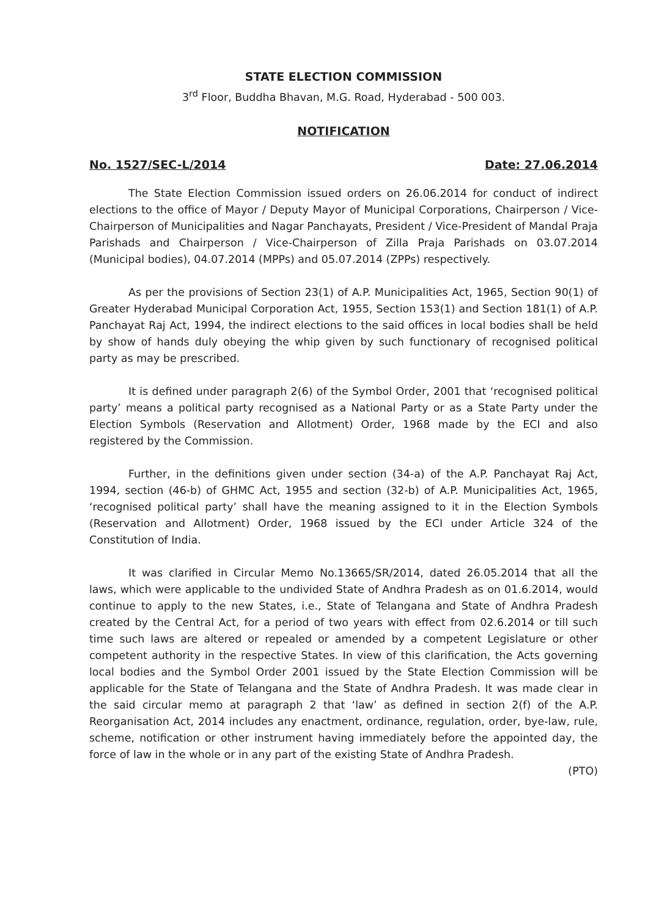STATE ELECTION COMMISSION
3<sup>rd</sup> Floor, Buddha Bhavan, M.G. Road, Hyderabad - 500 003.
NOTIFICATION
No. 1527/SEC-L/2014 Date: 27.06.2014
The State Election Commission issued orders on 26.06.2014 for conduct of indirect elections to the office of Mayor / Deputy Mayor of Municipal Corporations, Chairperson / Vice-Chairperson of Municipalities and Nagar Panchayats, President / Vice-President of Mandal Praja Parishads and Chairperson / Vice-Chairperson of Zilla Praja Parishads on 03.07.2014 (Municipal bodies), 04.07.2014 (MPPs) and 05.07.2014 (ZPPs) respectively.
As per the provisions of Section 23(1) of A.P. Municipalities Act, 1965, Section 90(1) of Greater Hyderabad Municipal Corporation Act, 1955, Section 153(1) and Section 181(1) of A.P. Panchayat Raj Act, 1994, the indirect elections to the said offices in local bodies shall be held by show of hands duly obeying the whip given by such functionary of recognised political party as may be prescribed.
It is defined under paragraph 2(6) of the Symbol Order, 2001 that ‘recognised political party’ means a political party recognised as a National Party or as a State Party under the Election Symbols (Reservation and Allotment) Order, 1968 made by the ECI and also registered by the Commission.
Further, in the definitions given under section (34-a) of the A.P. Panchayat Raj Act, 1994, section (46-b) of GHMC Act, 1955 and section (32-b) of A.P. Municipalities Act, 1965, ‘recognised political party’ shall have the meaning assigned to it in the Election Symbols (Reservation and Allotment) Order, 1968 issued by the ECI under Article 324 of the Constitution of India.
It was clarified in Circular Memo No.13665/SR/2014, dated 26.05.2014 that all the laws, which were applicable to the undivided State of Andhra Pradesh as on 01.6.2014, would continue to apply to the new States, i.e., State of Telangana and State of Andhra Pradesh created by the Central Act, for a period of two years with effect from 02.6.2014 or till such time such laws are altered or repealed or amended by a competent Legislature or other competent authority in the respective States. In view of this clarification, the Acts governing local bodies and the Symbol Order 2001 issued by the State Election Commission will be applicable for the State of Telangana and the State of Andhra Pradesh. It was made clear in the said circular memo at paragraph 2 that ‘law’ as defined in section 2(f) of the A.P. Reorganisation Act, 2014 includes any enactment, ordinance, regulation, order, bye-law, rule, scheme, notification or other instrument having immediately before the appointed day, the force of law in the whole or in any part of the existing State of Andhra Pradesh.
(PTO)